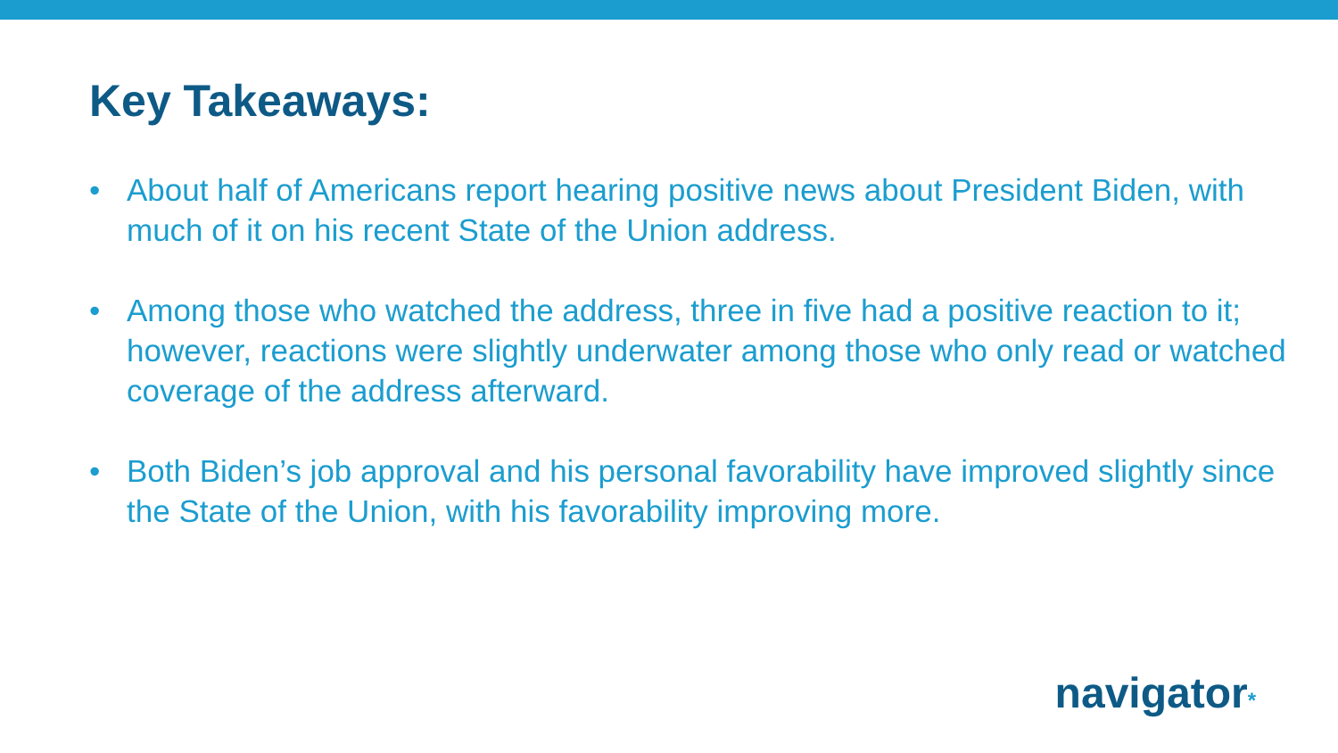Key Takeaways:
• About half of Americans report hearing positive news about President Biden, with much of it on his recent State of the Union address.
• Among those who watched the address, three in five had a positive reaction to it; however, reactions were slightly underwater among those who only read or watched coverage of the address afterward.
• Both Biden’s job approval and his personal favorability have improved slightly since the State of the Union, with his favorability improving more.
navigator*